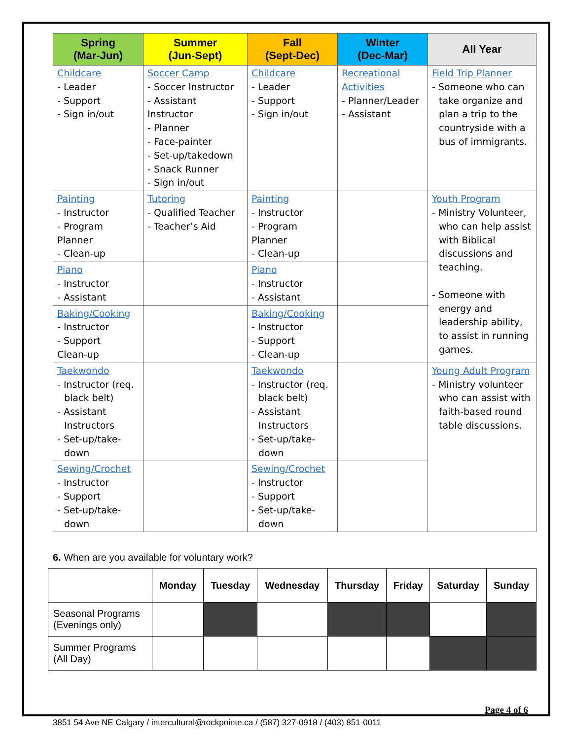| Spring (Mar-Jun) | Summer (Jun-Sept) | Fall (Sept-Dec) | Winter (Dec-Mar) | All Year |
| --- | --- | --- | --- | --- |
| Childcare - Leader - Support - Sign in/out | Soccer Camp - Soccer Instructor - Assistant Instructor - Planner - Face-painter - Set-up/takedown - Snack Runner - Sign in/out | Childcare - Leader - Support - Sign in/out | Recreational Activities - Planner/Leader - Assistant | Field Trip Planner - Someone who can take organize and plan a trip to the countryside with a bus of immigrants. |
| Painting - Instructor - Program Planner - Clean-up | Tutoring - Qualified Teacher - Teacher’s Aid | Painting - Instructor - Program Planner - Clean-up | | Youth Program - Ministry Volunteer, who can help assist with Biblical discussions and teaching. - Someone with energy and leadership ability, to assist in running games. |
| Piano - Instructor - Assistant | | Piano - Instructor - Assistant | | |
| Baking/Cooking - Instructor - Support Clean-up | | Baking/Cooking - Instructor - Support - Clean-up | | |
| Taekwondo - Instructor (req. black belt) - Assistant Instructors - Set-up/take-down | | Taekwondo - Instructor (req. black belt) - Assistant Instructors - Set-up/take-down | | |
| | | | | Young Adult Program - Ministry volunteer who can assist with faith-based round table discussions. |
| Sewing/Crochet - Instructor - Support - Set-up/take-down | | Sewing/Crochet - Instructor - Support - Set-up/take-down | | |
6. When are you available for voluntary work?
| | Monday | Tuesday | Wednesday | Thursday | Friday | Saturday | Sunday |
| --- | --- | --- | --- | --- | --- | --- | --- |
| Seasonal Programs (Evenings only) | | | | | | | |
| Summer Programs (All Day) | | | | | | | |
Page 4 of 6
3851 54 Ave NE Calgary / intercultural@rockpointe.ca / (587) 327-0918 / (403) 851-0011